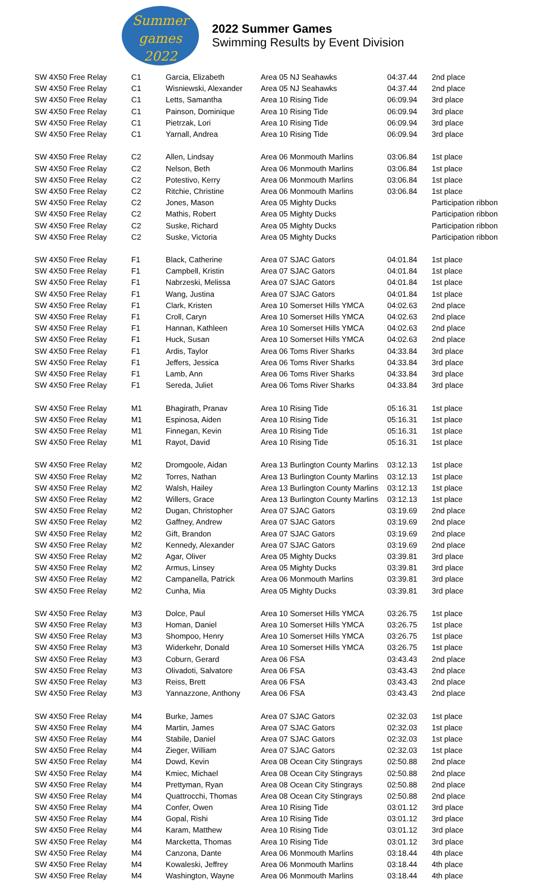Summer
games 2022
2022 Summer Games
Swimming Results by Event Division
| SW 4X50 Free Relay | C1 | Garcia, Elizabeth | Area 05 NJ Seahawks | 04:37.44 | 2nd place |
| SW 4X50 Free Relay | C1 | Wisniewski, Alexander | Area 05 NJ Seahawks | 04:37.44 | 2nd place |
| SW 4X50 Free Relay | C1 | Letts, Samantha | Area 10 Rising Tide | 06:09.94 | 3rd place |
| SW 4X50 Free Relay | C1 | Painson, Dominique | Area 10 Rising Tide | 06:09.94 | 3rd place |
| SW 4X50 Free Relay | C1 | Pietrzak, Lori | Area 10 Rising Tide | 06:09.94 | 3rd place |
| SW 4X50 Free Relay | C1 | Yarnall, Andrea | Area 10 Rising Tide | 06:09.94 | 3rd place |
| SW 4X50 Free Relay | C2 | Allen, Lindsay | Area 06 Monmouth Marlins | 03:06.84 | 1st place |
| SW 4X50 Free Relay | C2 | Nelson, Beth | Area 06 Monmouth Marlins | 03:06.84 | 1st place |
| SW 4X50 Free Relay | C2 | Potestivo, Kerry | Area 06 Monmouth Marlins | 03:06.84 | 1st place |
| SW 4X50 Free Relay | C2 | Ritchie, Christine | Area 06 Monmouth Marlins | 03:06.84 | 1st place |
| SW 4X50 Free Relay | C2 | Jones, Mason | Area 05 Mighty Ducks | | Participation ribbon |
| SW 4X50 Free Relay | C2 | Mathis, Robert | Area 05 Mighty Ducks | | Participation ribbon |
| SW 4X50 Free Relay | C2 | Suske, Richard | Area 05 Mighty Ducks | | Participation ribbon |
| SW 4X50 Free Relay | C2 | Suske, Victoria | Area 05 Mighty Ducks | | Participation ribbon |
| SW 4X50 Free Relay | F1 | Black, Catherine | Area 07 SJAC Gators | 04:01.84 | 1st place |
| SW 4X50 Free Relay | F1 | Campbell, Kristin | Area 07 SJAC Gators | 04:01.84 | 1st place |
| SW 4X50 Free Relay | F1 | Nabrzeski, Melissa | Area 07 SJAC Gators | 04:01.84 | 1st place |
| SW 4X50 Free Relay | F1 | Wang, Justina | Area 07 SJAC Gators | 04:01.84 | 1st place |
| SW 4X50 Free Relay | F1 | Clark, Kristen | Area 10 Somerset Hills YMCA | 04:02.63 | 2nd place |
| SW 4X50 Free Relay | F1 | Croll, Caryn | Area 10 Somerset Hills YMCA | 04:02.63 | 2nd place |
| SW 4X50 Free Relay | F1 | Hannan, Kathleen | Area 10 Somerset Hills YMCA | 04:02.63 | 2nd place |
| SW 4X50 Free Relay | F1 | Huck, Susan | Area 10 Somerset Hills YMCA | 04:02.63 | 2nd place |
| SW 4X50 Free Relay | F1 | Ardis, Taylor | Area 06 Toms River Sharks | 04:33.84 | 3rd place |
| SW 4X50 Free Relay | F1 | Jeffers, Jessica | Area 06 Toms River Sharks | 04:33.84 | 3rd place |
| SW 4X50 Free Relay | F1 | Lamb, Ann | Area 06 Toms River Sharks | 04:33.84 | 3rd place |
| SW 4X50 Free Relay | F1 | Sereda, Juliet | Area 06 Toms River Sharks | 04:33.84 | 3rd place |
| SW 4X50 Free Relay | M1 | Bhagirath, Pranav | Area 10 Rising Tide | 05:16.31 | 1st place |
| SW 4X50 Free Relay | M1 | Espinosa, Aiden | Area 10 Rising Tide | 05:16.31 | 1st place |
| SW 4X50 Free Relay | M1 | Finnegan, Kevin | Area 10 Rising Tide | 05:16.31 | 1st place |
| SW 4X50 Free Relay | M1 | Rayot, David | Area 10 Rising Tide | 05:16.31 | 1st place |
| SW 4X50 Free Relay | M2 | Dromgoole, Aidan | Area 13 Burlington County Marlins | 03:12.13 | 1st place |
| SW 4X50 Free Relay | M2 | Torres, Nathan | Area 13 Burlington County Marlins | 03:12.13 | 1st place |
| SW 4X50 Free Relay | M2 | Walsh, Hailey | Area 13 Burlington County Marlins | 03:12.13 | 1st place |
| SW 4X50 Free Relay | M2 | Willers, Grace | Area 13 Burlington County Marlins | 03:12.13 | 1st place |
| SW 4X50 Free Relay | M2 | Dugan, Christopher | Area 07 SJAC Gators | 03:19.69 | 2nd place |
| SW 4X50 Free Relay | M2 | Gaffney, Andrew | Area 07 SJAC Gators | 03:19.69 | 2nd place |
| SW 4X50 Free Relay | M2 | Gift, Brandon | Area 07 SJAC Gators | 03:19.69 | 2nd place |
| SW 4X50 Free Relay | M2 | Kennedy, Alexander | Area 07 SJAC Gators | 03:19.69 | 2nd place |
| SW 4X50 Free Relay | M2 | Agar, Oliver | Area 05 Mighty Ducks | 03:39.81 | 3rd place |
| SW 4X50 Free Relay | M2 | Armus, Linsey | Area 05 Mighty Ducks | 03:39.81 | 3rd place |
| SW 4X50 Free Relay | M2 | Campanella, Patrick | Area 06 Monmouth Marlins | 03:39.81 | 3rd place |
| SW 4X50 Free Relay | M2 | Cunha, Mia | Area 05 Mighty Ducks | 03:39.81 | 3rd place |
| SW 4X50 Free Relay | M3 | Dolce, Paul | Area 10 Somerset Hills YMCA | 03:26.75 | 1st place |
| SW 4X50 Free Relay | M3 | Homan, Daniel | Area 10 Somerset Hills YMCA | 03:26.75 | 1st place |
| SW 4X50 Free Relay | M3 | Shompoo, Henry | Area 10 Somerset Hills YMCA | 03:26.75 | 1st place |
| SW 4X50 Free Relay | M3 | Widerkehr, Donald | Area 10 Somerset Hills YMCA | 03:26.75 | 1st place |
| SW 4X50 Free Relay | M3 | Coburn, Gerard | Area 06 FSA | 03:43.43 | 2nd place |
| SW 4X50 Free Relay | M3 | Olivadoti, Salvatore | Area 06 FSA | 03:43.43 | 2nd place |
| SW 4X50 Free Relay | M3 | Reiss, Brett | Area 06 FSA | 03:43.43 | 2nd place |
| SW 4X50 Free Relay | M3 | Yannazzone, Anthony | Area 06 FSA | 03:43.43 | 2nd place |
| SW 4X50 Free Relay | M4 | Burke, James | Area 07 SJAC Gators | 02:32.03 | 1st place |
| SW 4X50 Free Relay | M4 | Martin, James | Area 07 SJAC Gators | 02:32.03 | 1st place |
| SW 4X50 Free Relay | M4 | Stabile, Daniel | Area 07 SJAC Gators | 02:32.03 | 1st place |
| SW 4X50 Free Relay | M4 | Zieger, William | Area 07 SJAC Gators | 02:32.03 | 1st place |
| SW 4X50 Free Relay | M4 | Dowd, Kevin | Area 08 Ocean City Stingrays | 02:50.88 | 2nd place |
| SW 4X50 Free Relay | M4 | Kmiec, Michael | Area 08 Ocean City Stingrays | 02:50.88 | 2nd place |
| SW 4X50 Free Relay | M4 | Prettyman, Ryan | Area 08 Ocean City Stingrays | 02:50.88 | 2nd place |
| SW 4X50 Free Relay | M4 | Quattrocchi, Thomas | Area 08 Ocean City Stingrays | 02:50.88 | 2nd place |
| SW 4X50 Free Relay | M4 | Confer, Owen | Area 10 Rising Tide | 03:01.12 | 3rd place |
| SW 4X50 Free Relay | M4 | Gopal, Rishi | Area 10 Rising Tide | 03:01.12 | 3rd place |
| SW 4X50 Free Relay | M4 | Karam, Matthew | Area 10 Rising Tide | 03:01.12 | 3rd place |
| SW 4X50 Free Relay | M4 | Marcketta, Thomas | Area 10 Rising Tide | 03:01.12 | 3rd place |
| SW 4X50 Free Relay | M4 | Canzona, Dante | Area 06 Monmouth Marlins | 03:18.44 | 4th place |
| SW 4X50 Free Relay | M4 | Kowaleski, Jeffrey | Area 06 Monmouth Marlins | 03:18.44 | 4th place |
| SW 4X50 Free Relay | M4 | Washington, Wayne | Area 06 Monmouth Marlins | 03:18.44 | 4th place |